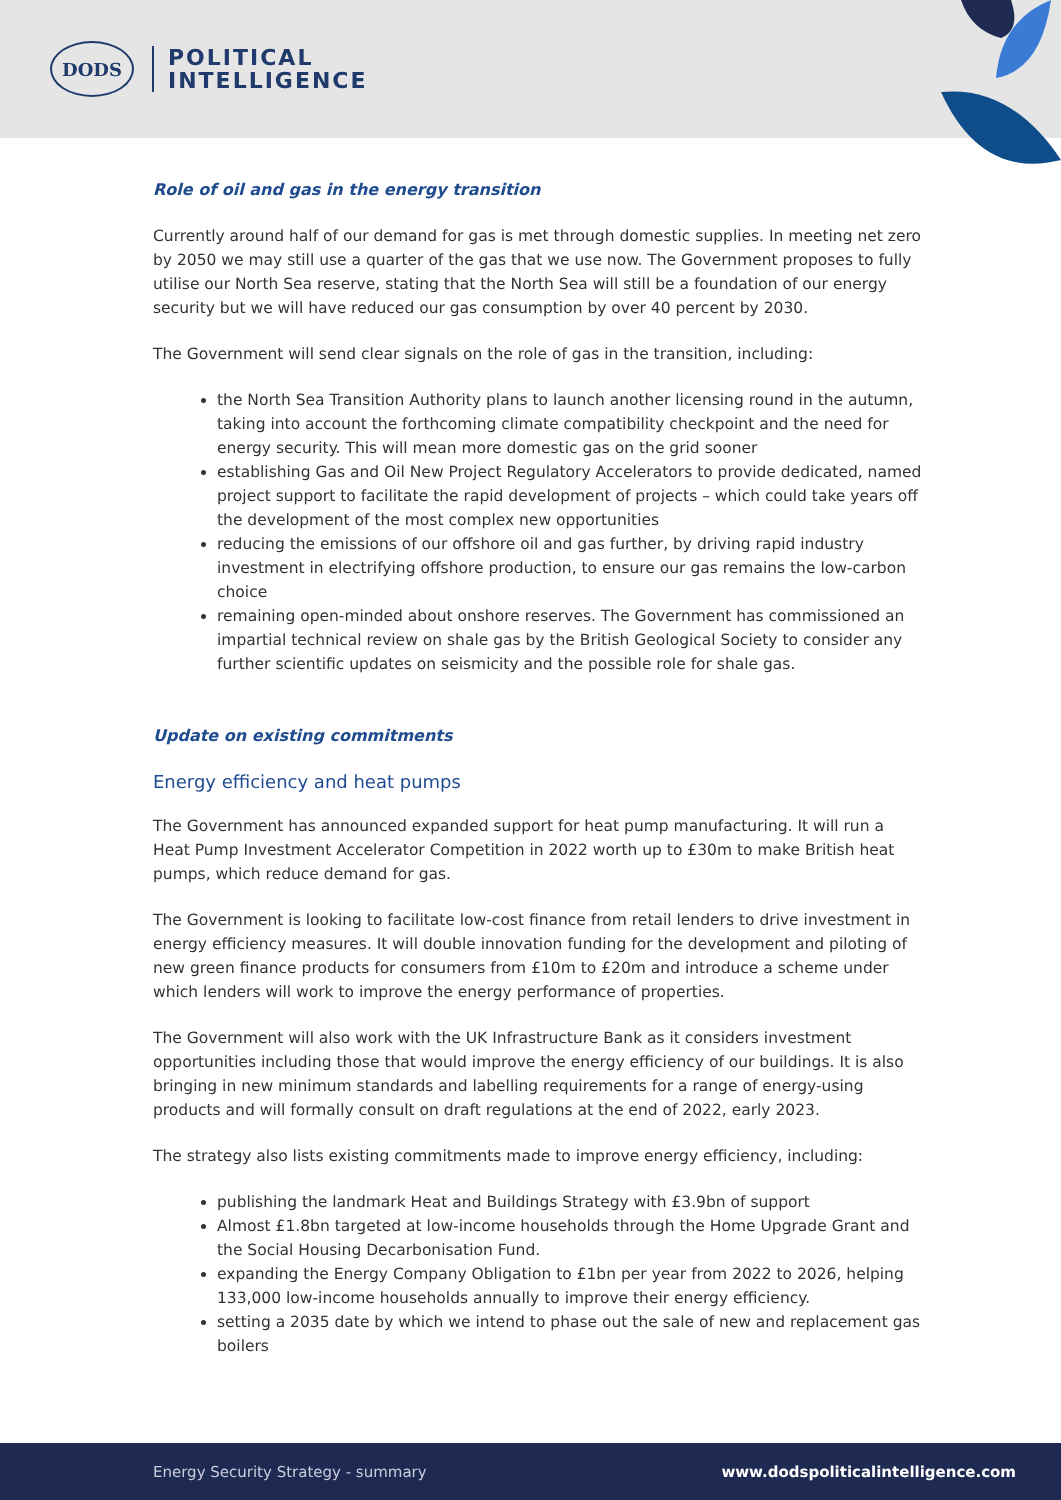DODS
POLITICAL
INTELLIGENCE
Role of oil and gas in the energy transition
Currently around half of our demand for gas is met through domestic supplies. In meeting net zero by 2050 we may still use a quarter of the gas that we use now. The Government proposes to fully utilise our North Sea reserve, stating that the North Sea will still be a foundation of our energy security but we will have reduced our gas consumption by over 40 percent by 2030.
The Government will send clear signals on the role of gas in the transition, including:
the North Sea Transition Authority plans to launch another licensing round in the autumn, taking into account the forthcoming climate compatibility checkpoint and the need for energy security. This will mean more domestic gas on the grid sooner
establishing Gas and Oil New Project Regulatory Accelerators to provide dedicated, named project support to facilitate the rapid development of projects – which could take years off the development of the most complex new opportunities
reducing the emissions of our offshore oil and gas further, by driving rapid industry investment in electrifying offshore production, to ensure our gas remains the low-carbon choice
remaining open-minded about onshore reserves. The Government has commissioned an impartial technical review on shale gas by the British Geological Society to consider any further scientific updates on seismicity and the possible role for shale gas.
Update on existing commitments
Energy efficiency and heat pumps
The Government has announced expanded support for heat pump manufacturing. It will run a Heat Pump Investment Accelerator Competition in 2022 worth up to £30m to make British heat pumps, which reduce demand for gas.
The Government is looking to facilitate low-cost finance from retail lenders to drive investment in energy efficiency measures. It will double innovation funding for the development and piloting of new green finance products for consumers from £10m to £20m and introduce a scheme under which lenders will work to improve the energy performance of properties.
The Government will also work with the UK Infrastructure Bank as it considers investment opportunities including those that would improve the energy efficiency of our buildings. It is also bringing in new minimum standards and labelling requirements for a range of energy-using products and will formally consult on draft regulations at the end of 2022, early 2023.
The strategy also lists existing commitments made to improve energy efficiency, including:
publishing the landmark Heat and Buildings Strategy with £3.9bn of support
Almost £1.8bn targeted at low-income households through the Home Upgrade Grant and the Social Housing Decarbonisation Fund.
expanding the Energy Company Obligation to £1bn per year from 2022 to 2026, helping 133,000 low-income households annually to improve their energy efficiency.
setting a 2035 date by which we intend to phase out the sale of new and replacement gas boilers
Energy Security Strategy - summary www.dodspoliticalintelligence.com